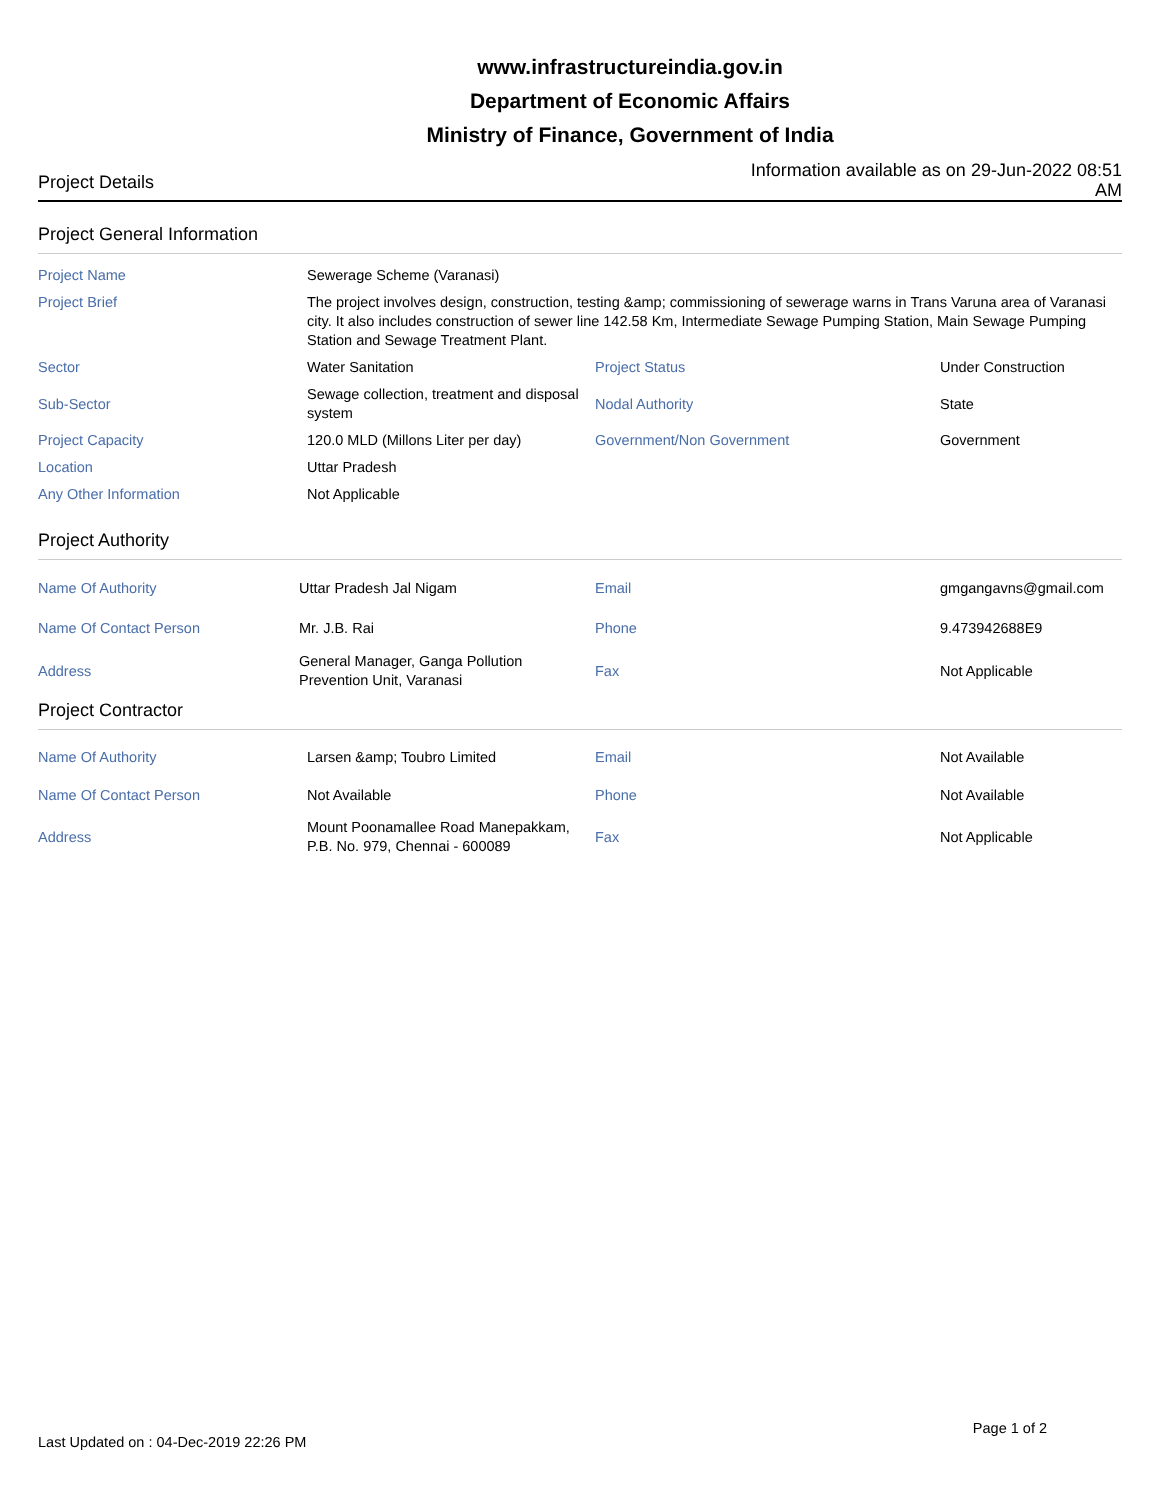www.infrastructureindia.gov.in
Department of Economic Affairs
Ministry of Finance, Government of India
Project Details
Information available as on 29-Jun-2022 08:51 AM
Project General Information
| Project Name | Sewerage Scheme (Varanasi) | | |
| Project Brief | The project involves design, construction, testing &amp; commissioning of sewerage warns in Trans Varuna area of Varanasi city. It also includes construction of sewer line 142.58 Km, Intermediate Sewage Pumping Station, Main Sewage Pumping Station and Sewage Treatment Plant. | | |
| Sector | Water Sanitation | Project Status | Under Construction |
| Sub-Sector | Sewage collection, treatment and disposal system | Nodal Authority | State |
| Project Capacity | 120.0 MLD (Millons Liter per day) | Government/Non Government | Government |
| Location | Uttar Pradesh | | |
| Any Other Information | Not Applicable | | |
Project Authority
| Name Of Authority | Uttar Pradesh Jal Nigam | Email | gmgangavns@gmail.com |
| Name Of Contact Person | Mr. J.B. Rai | Phone | 9.473942688E9 |
| Address | General Manager, Ganga Pollution Prevention Unit, Varanasi | Fax | Not Applicable |
Project Contractor
| Name Of Authority | Larsen &amp; Toubro Limited | Email | Not Available |
| Name Of Contact Person | Not Available | Phone | Not Available |
| Address | Mount Poonamallee Road Manepakkam, P.B. No. 979, Chennai - 600089 | Fax | Not Applicable |
Last Updated on : 04-Dec-2019 22:26 PM
Page 1 of 2